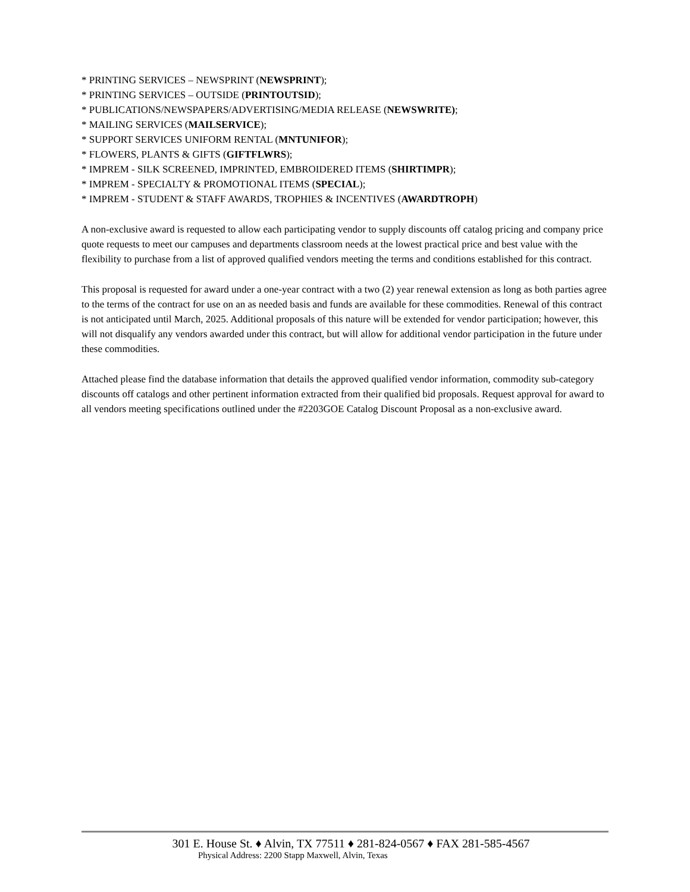* PRINTING SERVICES – NEWSPRINT (NEWSPRINT);
* PRINTING SERVICES – OUTSIDE (PRINTOUTSID);
* PUBLICATIONS/NEWSPAPERS/ADVERTISING/MEDIA RELEASE (NEWSWRITE);
* MAILING SERVICES (MAILSERVICE);
* SUPPORT SERVICES UNIFORM RENTAL (MNTUNIFOR);
* FLOWERS, PLANTS & GIFTS (GIFTFLWRS);
* IMPREM - SILK SCREENED, IMPRINTED, EMBROIDERED ITEMS (SHIRTIMPR);
* IMPREM - SPECIALTY & PROMOTIONAL ITEMS (SPECIAL);
* IMPREM - STUDENT & STAFF AWARDS, TROPHIES & INCENTIVES (AWARDTROPH)
A non-exclusive award is requested to allow each participating vendor to supply discounts off catalog pricing and company price quote requests to meet our campuses and departments classroom needs at the lowest practical price and best value with the flexibility to purchase from a list of approved qualified vendors meeting the terms and conditions established for this contract.
This proposal is requested for award under a one-year contract with a two (2) year renewal extension as long as both parties agree to the terms of the contract for use on an as needed basis and funds are available for these commodities. Renewal of this contract is not anticipated until March, 2025. Additional proposals of this nature will be extended for vendor participation; however, this will not disqualify any vendors awarded under this contract, but will allow for additional vendor participation in the future under these commodities.
Attached please find the database information that details the approved qualified vendor information, commodity sub-category discounts off catalogs and other pertinent information extracted from their qualified bid proposals. Request approval for award to all vendors meeting specifications outlined under the #2203GOE Catalog Discount Proposal as a non-exclusive award.
301 E. House St. ♦ Alvin, TX 77511 ♦ 281-824-0567 ♦ FAX 281-585-4567
Physical Address: 2200 Stapp Maxwell, Alvin, Texas